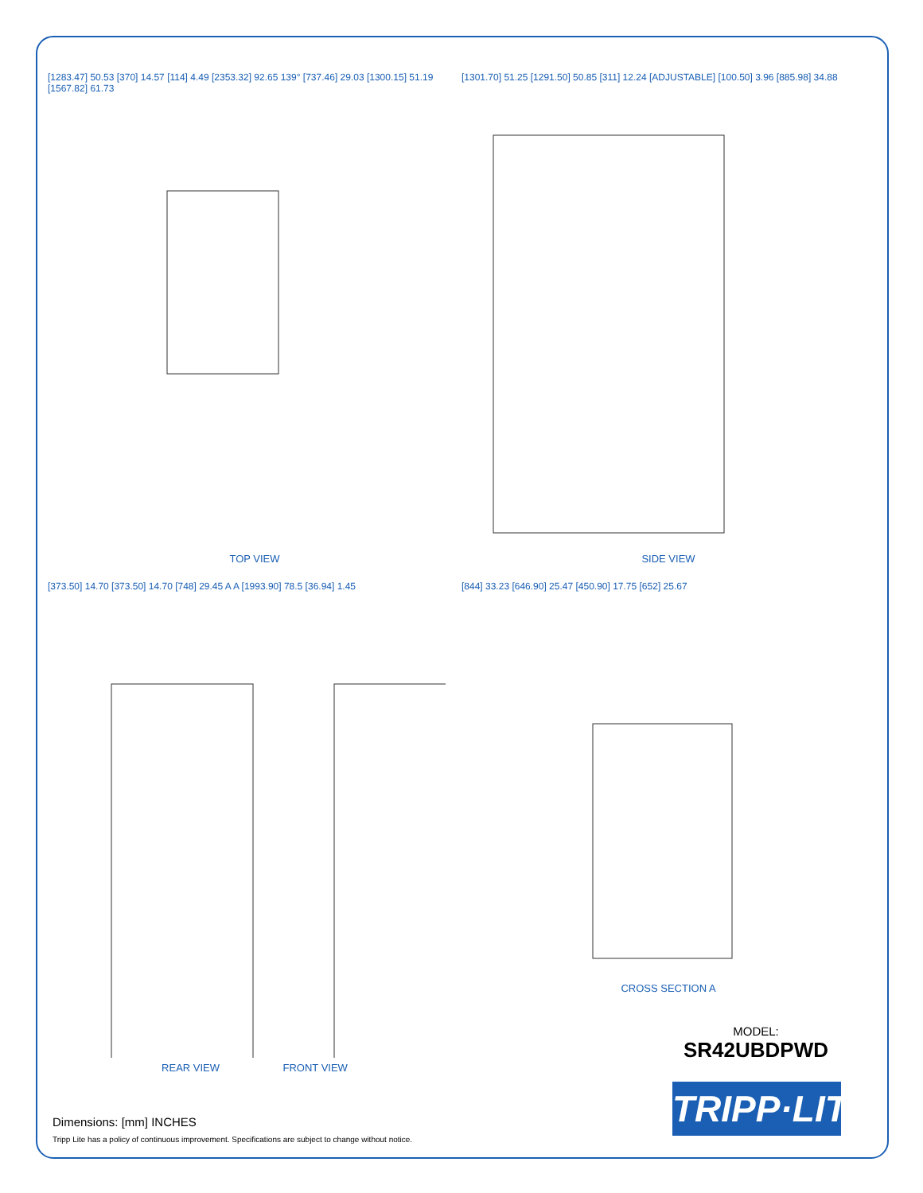[1283.47] 50.53 [370] 14.57 [114] 4.49 [2353.32] 92.65 139° [737.46] 29.03 [1300.15] 51.19 [1567.82] 61.73
TOP VIEW
[1301.70] 51.25 [1291.50] 50.85 [311] 12.24 [ADJUSTABLE] [100.50] 3.96 [885.98] 34.88
SIDE VIEW
[373.50] 14.70 [373.50] 14.70 [748] 29.45 A A [1993.90] 78.5 [36.94] 1.45
REAR VIEW FRONT VIEW
[844] 33.23 [646.90] 25.47 [450.90] 17.75 [652] 25.67
CROSS SECTION A
MODEL:
SR42UBDPWD
TRIPP·LITE
Dimensions: [mm] INCHES
Tripp Lite has a policy of continuous improvement. Specifications are subject to change without notice.